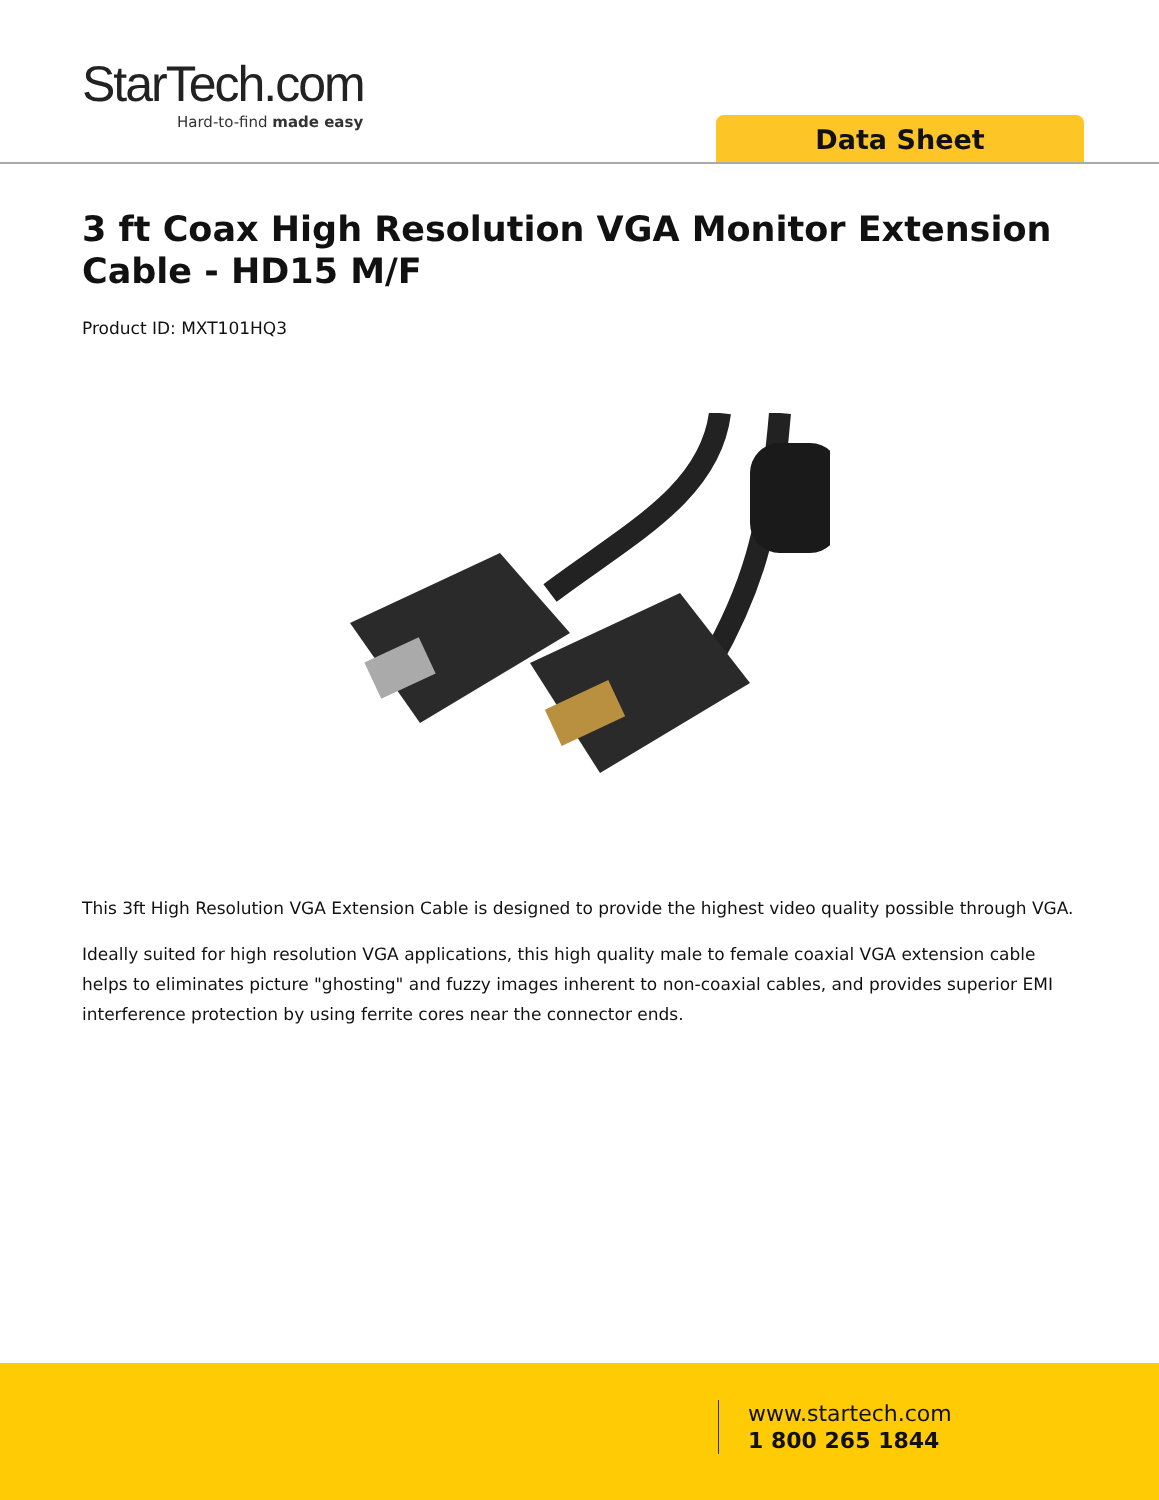StarTech.com
Hard-to-find made easy
Data Sheet
3 ft Coax High Resolution VGA Monitor Extension Cable - HD15 M/F
Product ID: MXT101HQ3
This 3ft High Resolution VGA Extension Cable is designed to provide the highest video quality possible through VGA.
Ideally suited for high resolution VGA applications, this high quality male to female coaxial VGA extension cable helps to eliminates picture "ghosting" and fuzzy images inherent to non-coaxial cables, and provides superior EMI interference protection by using ferrite cores near the connector ends.
www.startech.com
1 800 265 1844